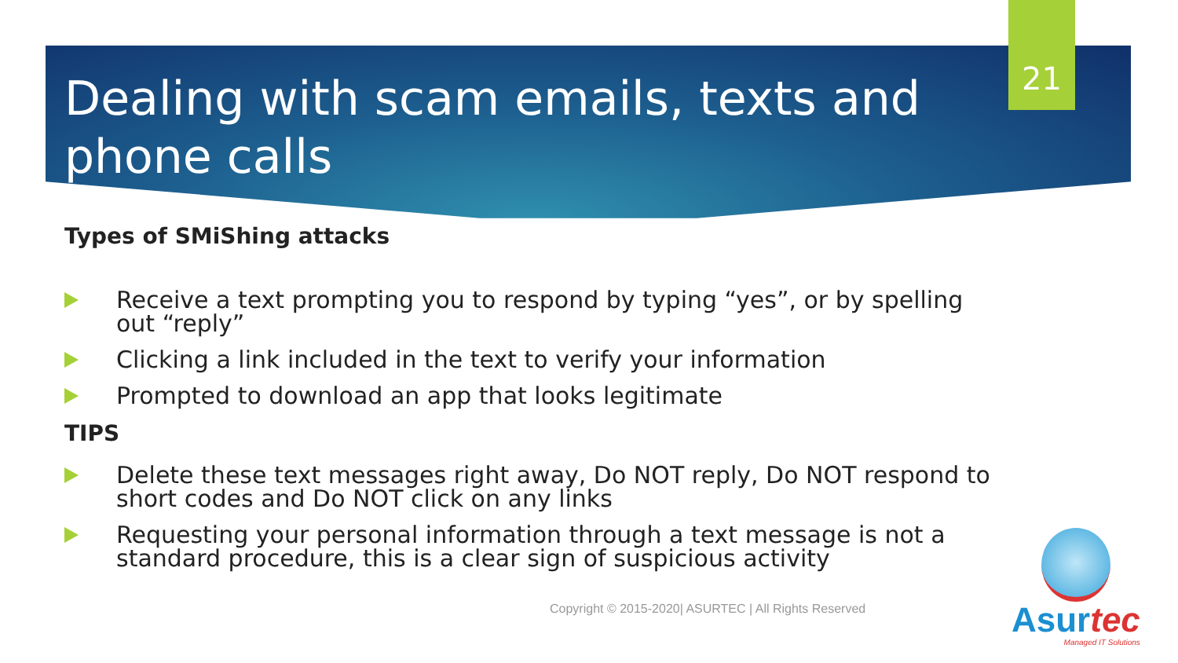21
Dealing with scam emails, texts and phone calls
Types of SMiShing attacks
Receive a text prompting you to respond by typing “yes”, or by spelling out “reply”
Clicking a link included in the text to verify your information
Prompted to download an app that looks legitimate
TIPS
Delete these text messages right away, Do NOT reply, Do NOT respond to short codes and Do NOT click on any links
Requesting your personal information through a text message is not a standard procedure, this is a clear sign of suspicious activity
Copyright © 2015-2020| ASURTEC | All Rights Reserved
Asurtec
Managed IT Solutions